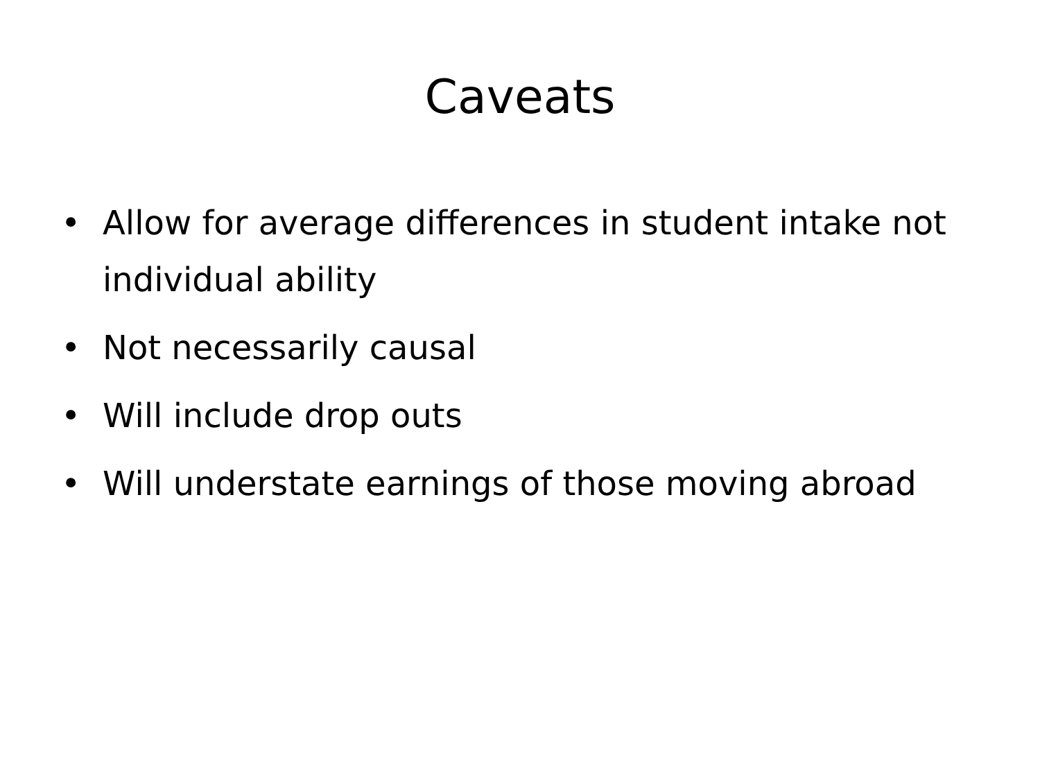Caveats
• Allow for average differences in student intake not individual ability
• Not necessarily causal
• Will include drop outs
• Will understate earnings of those moving abroad